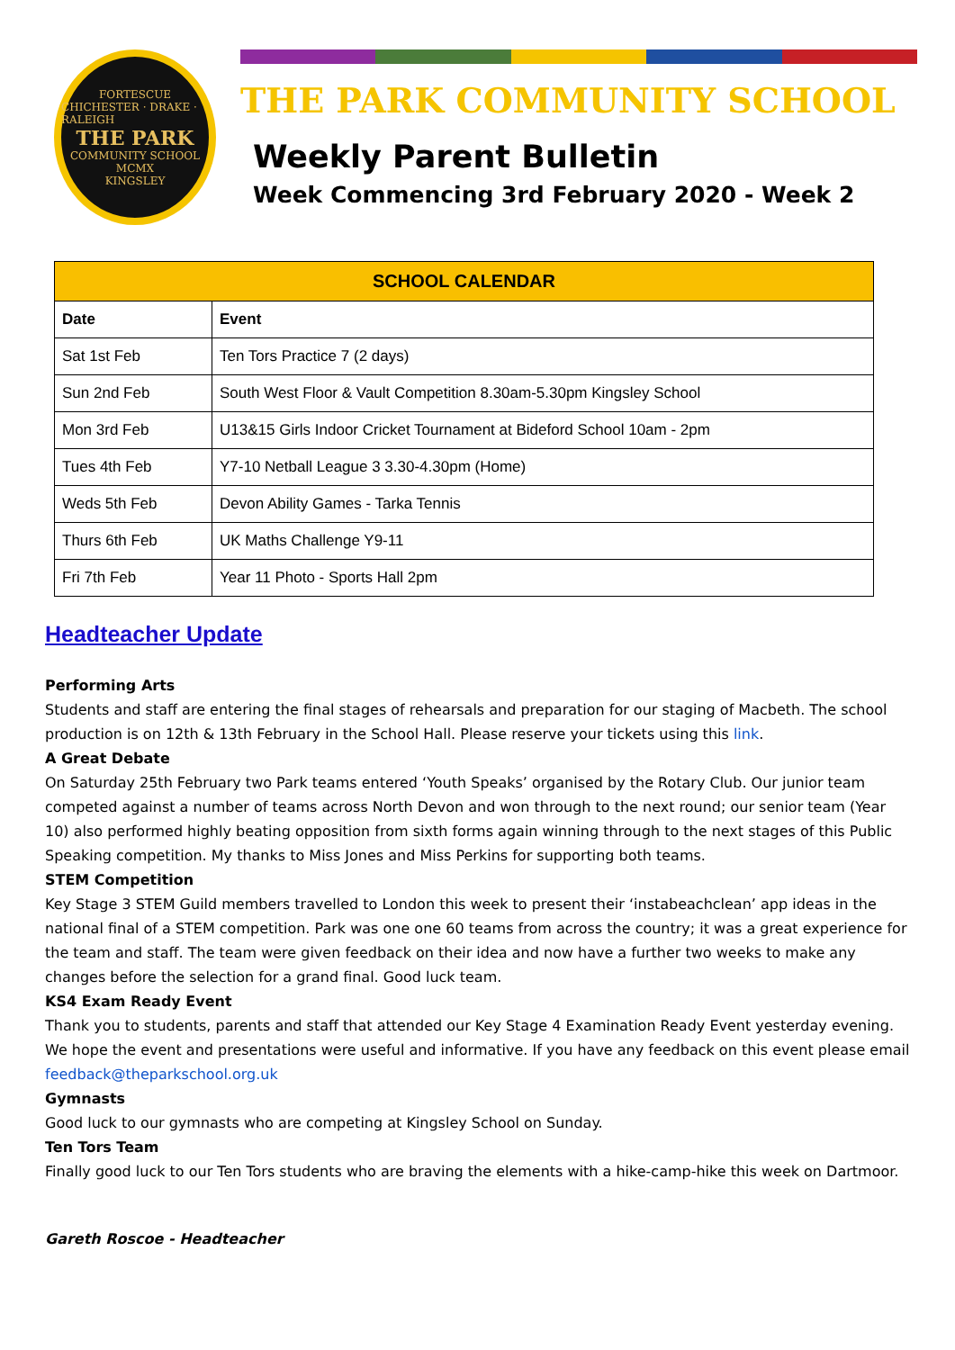FORTESCUE
CHICHESTER · DRAKE · RALEIGH
THE PARK
COMMUNITY SCHOOL
MCMX
KINGSLEY
THE PARK COMMUNITY SCHOOL
Weekly Parent Bulletin
Week Commencing 3rd February 2020 - Week 2
| SCHOOL CALENDAR | |
| --- | --- |
| Date | Event |
| Sat 1st Feb | Ten Tors Practice 7 (2 days) |
| Sun 2nd Feb | South West Floor & Vault Competition 8.30am-5.30pm Kingsley School |
| Mon 3rd Feb | U13&15 Girls Indoor Cricket Tournament at Bideford School 10am - 2pm |
| Tues 4th Feb | Y7-10 Netball League 3 3.30-4.30pm (Home) |
| Weds 5th Feb | Devon Ability Games - Tarka Tennis |
| Thurs 6th Feb | UK Maths Challenge Y9-11 |
| Fri 7th Feb | Year 11 Photo - Sports Hall 2pm |
Headteacher Update
Performing Arts
Students and staff are entering the final stages of rehearsals and preparation for our staging of Macbeth. The school production is on 12th & 13th February in the School Hall. Please reserve your tickets using this link.
A Great Debate
On Saturday 25th February two Park teams entered ‘Youth Speaks’ organised by the Rotary Club. Our junior team competed against a number of teams across North Devon and won through to the next round; our senior team (Year 10) also performed highly beating opposition from sixth forms again winning through to the next stages of this Public Speaking competition. My thanks to Miss Jones and Miss Perkins for supporting both teams.
STEM Competition
Key Stage 3 STEM Guild members travelled to London this week to present their ‘instabeachclean’ app ideas in the national final of a STEM competition. Park was one one 60 teams from across the country; it was a great experience for the team and staff. The team were given feedback on their idea and now have a further two weeks to make any changes before the selection for a grand final. Good luck team.
KS4 Exam Ready Event
Thank you to students, parents and staff that attended our Key Stage 4 Examination Ready Event yesterday evening. We hope the event and presentations were useful and informative. If you have any feedback on this event please email feedback@theparkschool.org.uk
Gymnasts
Good luck to our gymnasts who are competing at Kingsley School on Sunday.
Ten Tors Team
Finally good luck to our Ten Tors students who are braving the elements with a hike-camp-hike this week on Dartmoor.
Gareth Roscoe - Headteacher